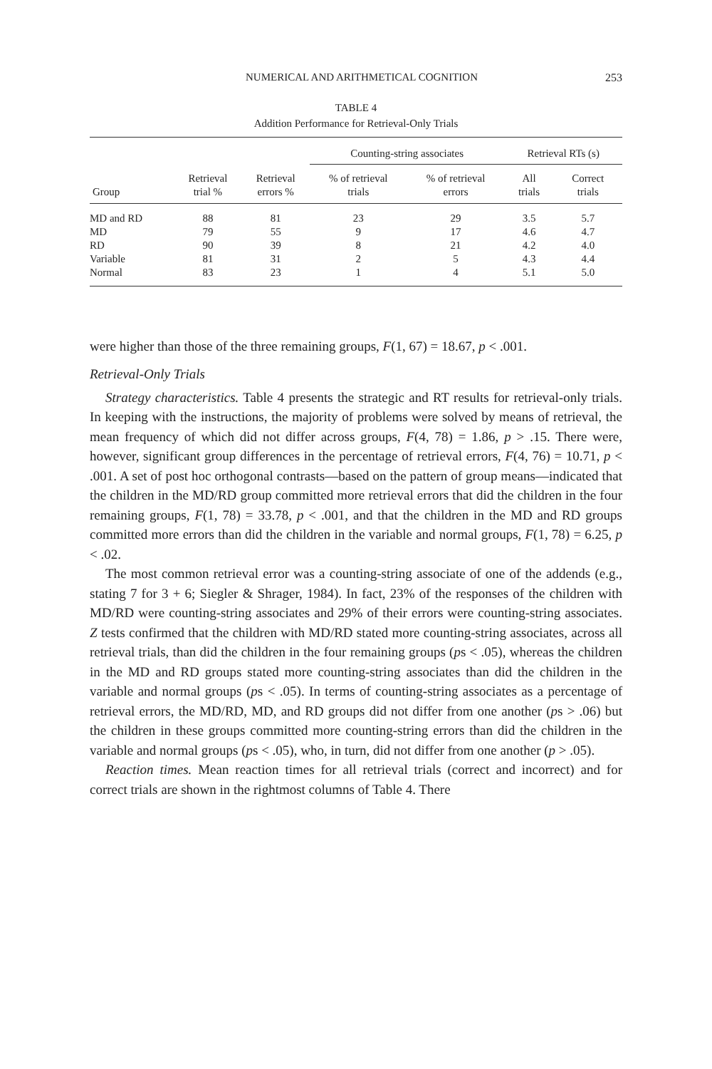NUMERICAL AND ARITHMETICAL COGNITION 253
TABLE 4
Addition Performance for Retrieval-Only Trials
| | | | Counting-string associates | | Retrieval RTs (s) | |
| --- | --- | --- | --- | --- | --- | --- |
| Group | Retrieval trial % | Retrieval errors % | % of retrieval trials | % of retrieval errors | All trials | Correct trials |
| MD and RD | 88 | 81 | 23 | 29 | 3.5 | 5.7 |
| MD | 79 | 55 | 9 | 17 | 4.6 | 4.7 |
| RD | 90 | 39 | 8 | 21 | 4.2 | 4.0 |
| Variable | 81 | 31 | 2 | 5 | 4.3 | 4.4 |
| Normal | 83 | 23 | 1 | 4 | 5.1 | 5.0 |
were higher than those of the three remaining groups, F(1, 67) = 18.67, p < .001.
Retrieval-Only Trials
Strategy characteristics. Table 4 presents the strategic and RT results for retrieval-only trials. In keeping with the instructions, the majority of problems were solved by means of retrieval, the mean frequency of which did not differ across groups, F(4, 78) = 1.86, p > .15. There were, however, significant group differences in the percentage of retrieval errors, F(4, 76) = 10.71, p < .001. A set of post hoc orthogonal contrasts—based on the pattern of group means—indicated that the children in the MD/RD group committed more retrieval errors that did the children in the four remaining groups, F(1, 78) = 33.78, p < .001, and that the children in the MD and RD groups committed more errors than did the children in the variable and normal groups, F(1, 78) = 6.25, p < .02.
The most common retrieval error was a counting-string associate of one of the addends (e.g., stating 7 for 3 + 6; Siegler & Shrager, 1984). In fact, 23% of the responses of the children with MD/RD were counting-string associates and 29% of their errors were counting-string associates. Z tests confirmed that the children with MD/RD stated more counting-string associates, across all retrieval trials, than did the children in the four remaining groups (ps < .05), whereas the children in the MD and RD groups stated more counting-string associates than did the children in the variable and normal groups (ps < .05). In terms of counting-string associates as a percentage of retrieval errors, the MD/RD, MD, and RD groups did not differ from one another (ps > .06) but the children in these groups committed more counting-string errors than did the children in the variable and normal groups (ps < .05), who, in turn, did not differ from one another (p > .05).
Reaction times. Mean reaction times for all retrieval trials (correct and incorrect) and for correct trials are shown in the rightmost columns of Table 4. There